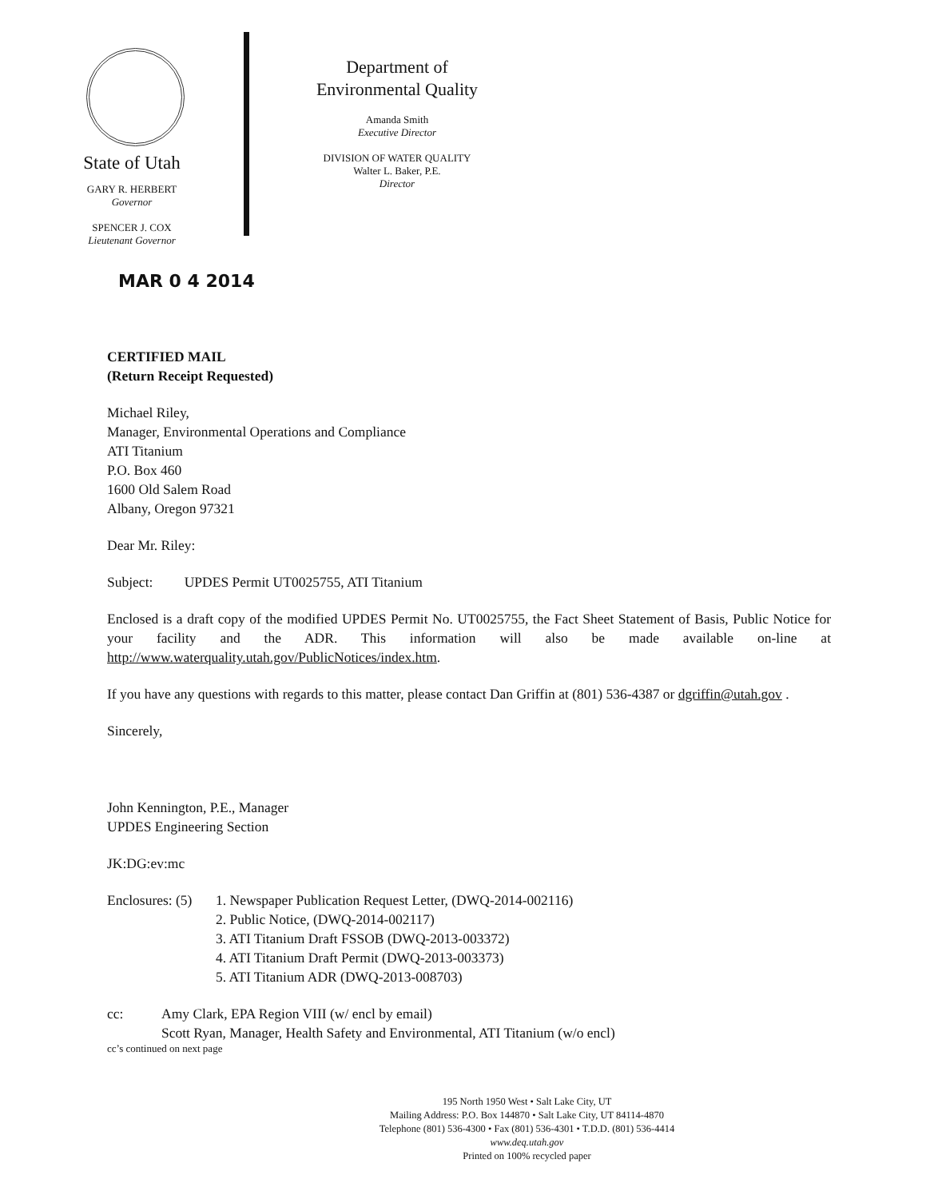State of Utah
GARY R. HERBERT
Governor
SPENCER J. COX
Lieutenant Governor
Department of
Environmental Quality
Amanda Smith
Executive Director
DIVISION OF WATER QUALITY
Walter L. Baker, P.E.
Director
MAR 0 4 2014
CERTIFIED MAIL
(Return Receipt Requested)
Michael Riley,
Manager, Environmental Operations and Compliance
ATI Titanium
P.O. Box 460
1600 Old Salem Road
Albany, Oregon 97321
Dear Mr. Riley:
Subject: UPDES Permit UT0025755, ATI Titanium
Enclosed is a draft copy of the modified UPDES Permit No. UT0025755, the Fact Sheet Statement of Basis, Public Notice for your facility and the ADR. This information will also be made available on-line at http://www.waterquality.utah.gov/PublicNotices/index.htm.
If you have any questions with regards to this matter, please contact Dan Griffin at (801) 536-4387 or dgriffin@utah.gov .
Sincerely,
John Kennington, P.E., Manager
UPDES Engineering Section
JK:DG:ev:mc
Enclosures: (5)
1. Newspaper Publication Request Letter, (DWQ-2014-002116)
2. Public Notice, (DWQ-2014-002117)
3. ATI Titanium Draft FSSOB (DWQ-2013-003372)
4. ATI Titanium Draft Permit (DWQ-2013-003373)
5. ATI Titanium ADR (DWQ-2013-008703)
cc: Amy Clark, EPA Region VIII (w/ encl by email)
Scott Ryan, Manager, Health Safety and Environmental, ATI Titanium (w/o encl)
cc’s continued on next page
195 North 1950 West • Salt Lake City, UT
Mailing Address: P.O. Box 144870 • Salt Lake City, UT 84114-4870
Telephone (801) 536-4300 • Fax (801) 536-4301 • T.D.D. (801) 536-4414
www.deq.utah.gov
Printed on 100% recycled paper